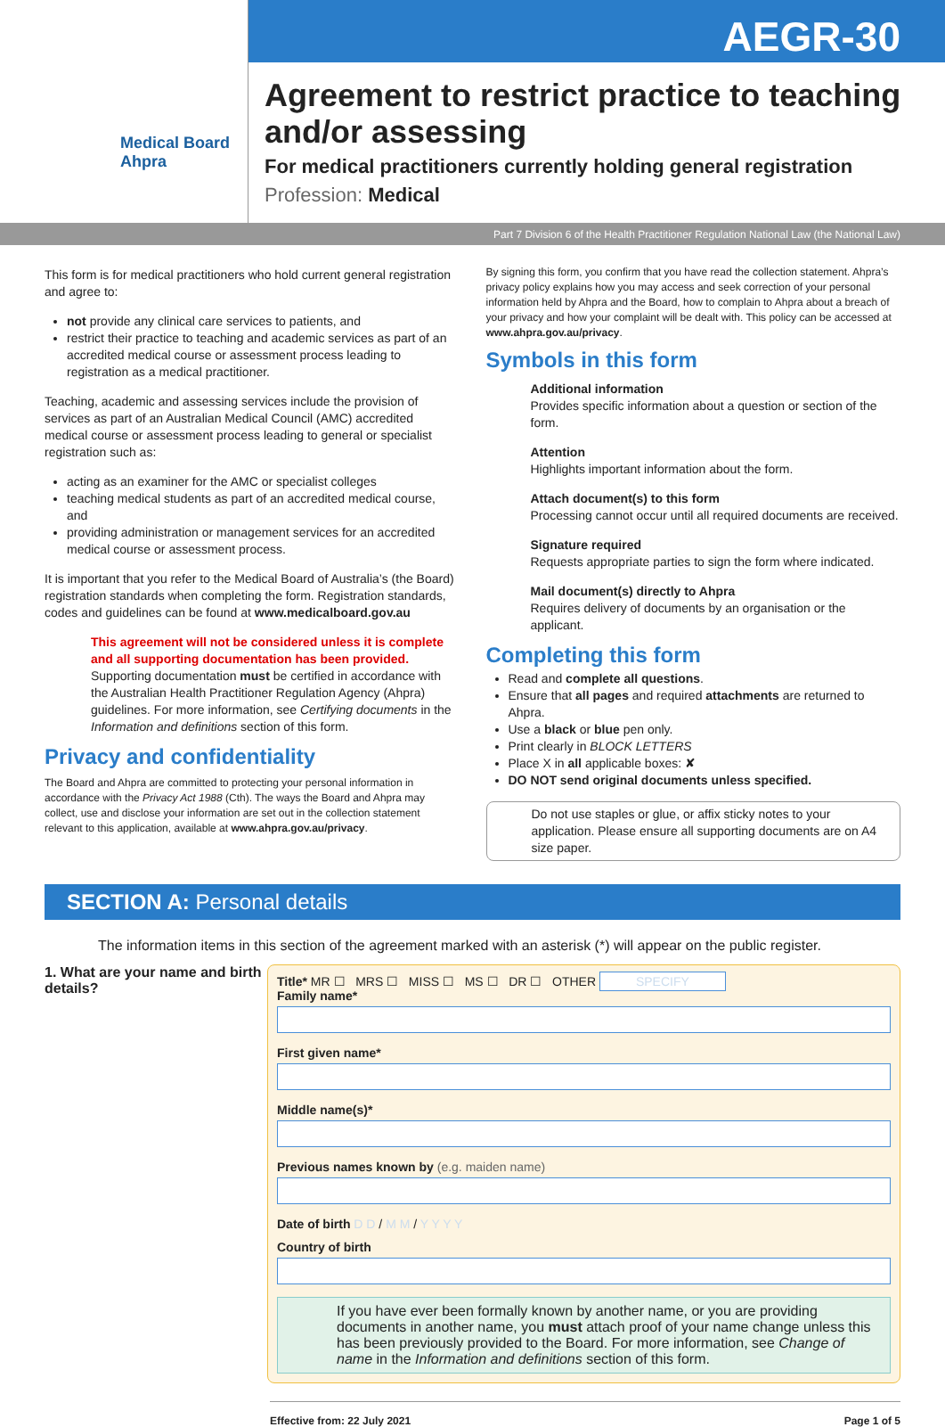Medical Board
Ahpra
AEGR-30
Agreement to restrict practice to teaching and/or assessing
For medical practitioners currently holding general registration
Profession: Medical
Part 7 Division 6 of the Health Practitioner Regulation National Law (the National Law)
This form is for medical practitioners who hold current general registration and agree to:
not provide any clinical care services to patients, and
restrict their practice to teaching and academic services as part of an accredited medical course or assessment process leading to registration as a medical practitioner.
Teaching, academic and assessing services include the provision of services as part of an Australian Medical Council (AMC) accredited medical course or assessment process leading to general or specialist registration such as:
acting as an examiner for the AMC or specialist colleges
teaching medical students as part of an accredited medical course, and
providing administration or management services for an accredited medical course or assessment process.
It is important that you refer to the Medical Board of Australia’s (the Board) registration standards when completing the form. Registration standards, codes and guidelines can be found at www.medicalboard.gov.au
This agreement will not be considered unless it is complete and all supporting documentation has been provided. Supporting documentation must be certified in accordance with the Australian Health Practitioner Regulation Agency (Ahpra) guidelines. For more information, see Certifying documents in the Information and definitions section of this form.
Privacy and confidentiality
The Board and Ahpra are committed to protecting your personal information in accordance with the Privacy Act 1988 (Cth). The ways the Board and Ahpra may collect, use and disclose your information are set out in the collection statement relevant to this application, available at www.ahpra.gov.au/privacy.
By signing this form, you confirm that you have read the collection statement. Ahpra’s privacy policy explains how you may access and seek correction of your personal information held by Ahpra and the Board, how to complain to Ahpra about a breach of your privacy and how your complaint will be dealt with. This policy can be accessed at www.ahpra.gov.au/privacy.
Symbols in this form
Additional information
Provides specific information about a question or section of the form.
Attention
Highlights important information about the form.
Attach document(s) to this form
Processing cannot occur until all required documents are received.
Signature required
Requests appropriate parties to sign the form where indicated.
Mail document(s) directly to Ahpra
Requires delivery of documents by an organisation or the applicant.
Completing this form
Read and complete all questions.
Ensure that all pages and required attachments are returned to Ahpra.
Use a black or blue pen only.
Print clearly in BLOCK LETTERS
Place X in all applicable boxes: ✘
DO NOT send original documents unless specified.
Do not use staples or glue, or affix sticky notes to your application. Please ensure all supporting documents are on A4 size paper.
SECTION A: Personal details
The information items in this section of the agreement marked with an asterisk (*) will appear on the public register.
1. What are your name and birth details?
Title* MR ☐ MRS ☐ MISS ☐ MS ☐ DR ☐ OTHER SPECIFY
Family name*
First given name*
Middle name(s)*
Previous names known by (e.g. maiden name)
Date of birth D D / M M / Y Y Y Y
Country of birth
If you have ever been formally known by another name, or you are providing documents in another name, you must attach proof of your name change unless this has been previously provided to the Board. For more information, see Change of name in the Information and definitions section of this form.
Effective from: 22 July 2021 Page 1 of 5